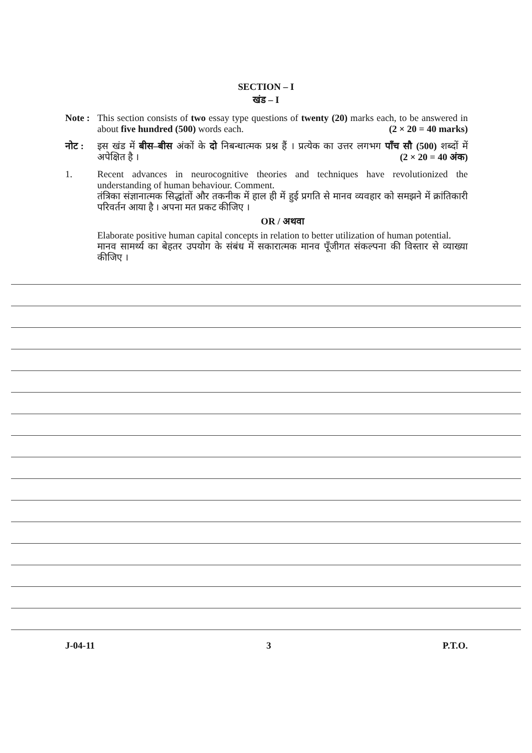SECTION – I
खंड – I
Note :
This section consists of two essay type questions of twenty (20) marks each, to be answered in about five hundred (500) words each. (2 × 20 = 40 marks)
नोट : इस खंड में बीस–बीस अंकों के दो निबन्धात्मक प्रश्न हैं । प्रत्येक का उत्तर लगभग पाँच सौ (500) शब्दों में अपेक्षित है । (2 × 20 = 40 अंक)
1. Recent advances in neurocognitive theories and techniques have revolutionized the understanding of human behaviour. Comment.
तंत्रिका संज्ञानात्मक सिद्धांतों और तकनीक में हाल ही में हुई प्रगति से मानव व्यवहार को समझने में क्रांतिकारी परिवर्तन आया है । अपना मत प्रकट कीजिए ।
OR / अथवा
Elaborate positive human capital concepts in relation to better utilization of human potential.
मानव सामर्थ्य का बेहतर उपयोग के संबंध में सकारात्मक मानव पूँजीगत संकल्पना की विस्तार से व्याख्या कीजिए ।
J-04-11 3 P.T.O.